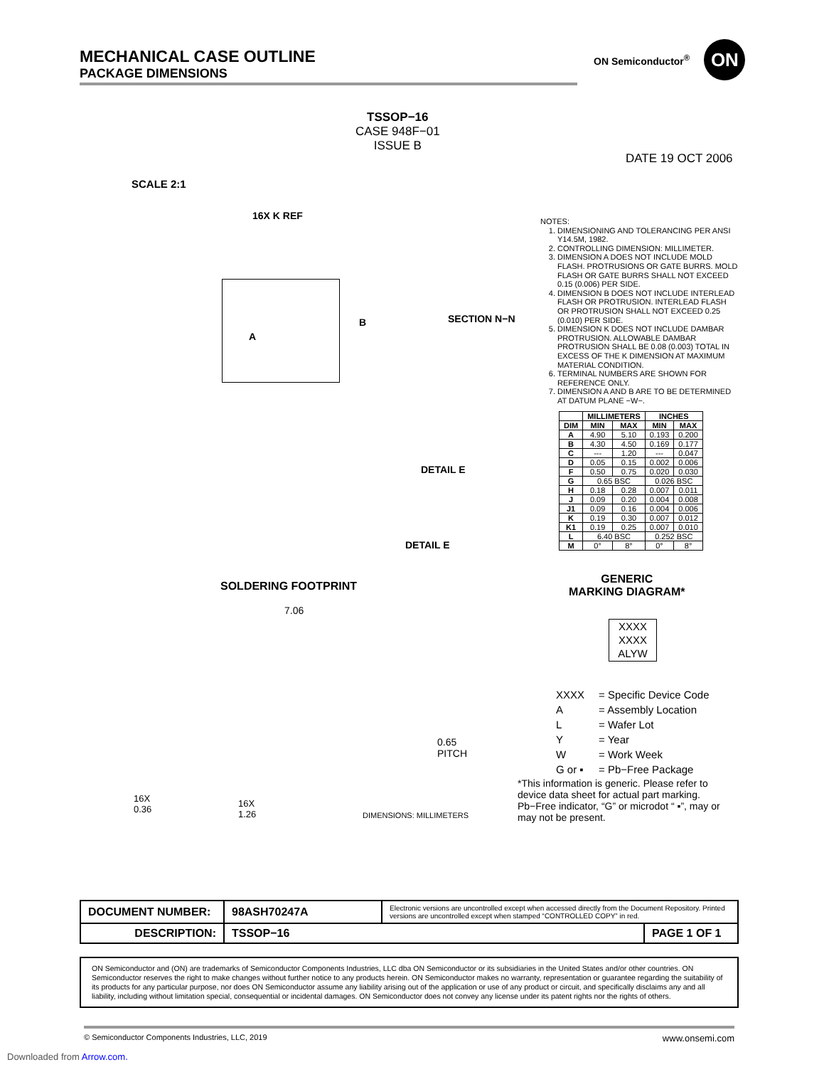MECHANICAL CASE OUTLINE
PACKAGE DIMENSIONS
ON Semiconductor<sup>®</sup>
ON
TSSOP−16
CASE 948F−01
ISSUE B
DATE 19 OCT 2006
SCALE 2:1
16X K REF
A
B SECTION N−N
DETAIL E
DETAIL E
NOTES:
1. DIMENSIONING AND TOLERANCING PER ANSI Y14.5M, 1982.
2. CONTROLLING DIMENSION: MILLIMETER.
3. DIMENSION A DOES NOT INCLUDE MOLD FLASH. PROTRUSIONS OR GATE BURRS. MOLD FLASH OR GATE BURRS SHALL NOT EXCEED 0.15 (0.006) PER SIDE.
4. DIMENSION B DOES NOT INCLUDE INTERLEAD FLASH OR PROTRUSION. INTERLEAD FLASH OR PROTRUSION SHALL NOT EXCEED 0.25 (0.010) PER SIDE.
5. DIMENSION K DOES NOT INCLUDE DAMBAR PROTRUSION. ALLOWABLE DAMBAR PROTRUSION SHALL BE 0.08 (0.003) TOTAL IN EXCESS OF THE K DIMENSION AT MAXIMUM MATERIAL CONDITION.
6. TERMINAL NUMBERS ARE SHOWN FOR REFERENCE ONLY.
7. DIMENSION A AND B ARE TO BE DETERMINED AT DATUM PLANE −W−.
| | MILLIMETERS | | INCHES | |
| --- | --- | --- | --- | --- |
| DIM | MIN | MAX | MIN | MAX |
| A | 4.90 | 5.10 | 0.193 | 0.200 |
| B | 4.30 | 4.50 | 0.169 | 0.177 |
| C | --- | 1.20 | --- | 0.047 |
| D | 0.05 | 0.15 | 0.002 | 0.006 |
| F | 0.50 | 0.75 | 0.020 | 0.030 |
| G | 0.65 BSC | | 0.026 BSC | |
| H | 0.18 | 0.28 | 0.007 | 0.011 |
| J | 0.09 | 0.20 | 0.004 | 0.008 |
| J1 | 0.09 | 0.16 | 0.004 | 0.006 |
| K | 0.19 | 0.30 | 0.007 | 0.012 |
| K1 | 0.19 | 0.25 | 0.007 | 0.010 |
| L | 6.40 BSC | | 0.252 BSC | |
| M | 0° | 8° | 0° | 8° |
SOLDERING FOOTPRINT
7.06
0.65
PITCH
DIMENSIONS: MILLIMETERS
16X
0.36
16X
1.26
GENERIC
MARKING DIAGRAM*
XXXX
XXXX
ALYW
| XXXX | = Specific Device Code |
| A | = Assembly Location |
| L | = Wafer Lot |
| Y | = Year |
| W | = Work Week |
| G or ▪ | = Pb−Free Package |
*This information is generic. Please refer to device data sheet for actual part marking. Pb−Free indicator, “G” or microdot “ ▪”, may or may not be present.
| DOCUMENT NUMBER: | 98ASH70247A | Electronic versions are uncontrolled except when accessed directly from the Document Repository. Printed versions are uncontrolled except when stamped “CONTROLLED COPY” in red. | |
| DESCRIPTION: | TSSOP−16 | | PAGE 1 OF 1 |
ON Semiconductor and (ON) are trademarks of Semiconductor Components Industries, LLC dba ON Semiconductor or its subsidiaries in the United States and/or other countries. ON Semiconductor reserves the right to make changes without further notice to any products herein. ON Semiconductor makes no warranty, representation or guarantee regarding the suitability of its products for any particular purpose, nor does ON Semiconductor assume any liability arising out of the application or use of any product or circuit, and specifically disclaims any and all liability, including without limitation special, consequential or incidental damages. ON Semiconductor does not convey any license under its patent rights nor the rights of others.
© Semiconductor Components Industries, LLC, 2019 www.onsemi.com
Downloaded from Arrow.com.